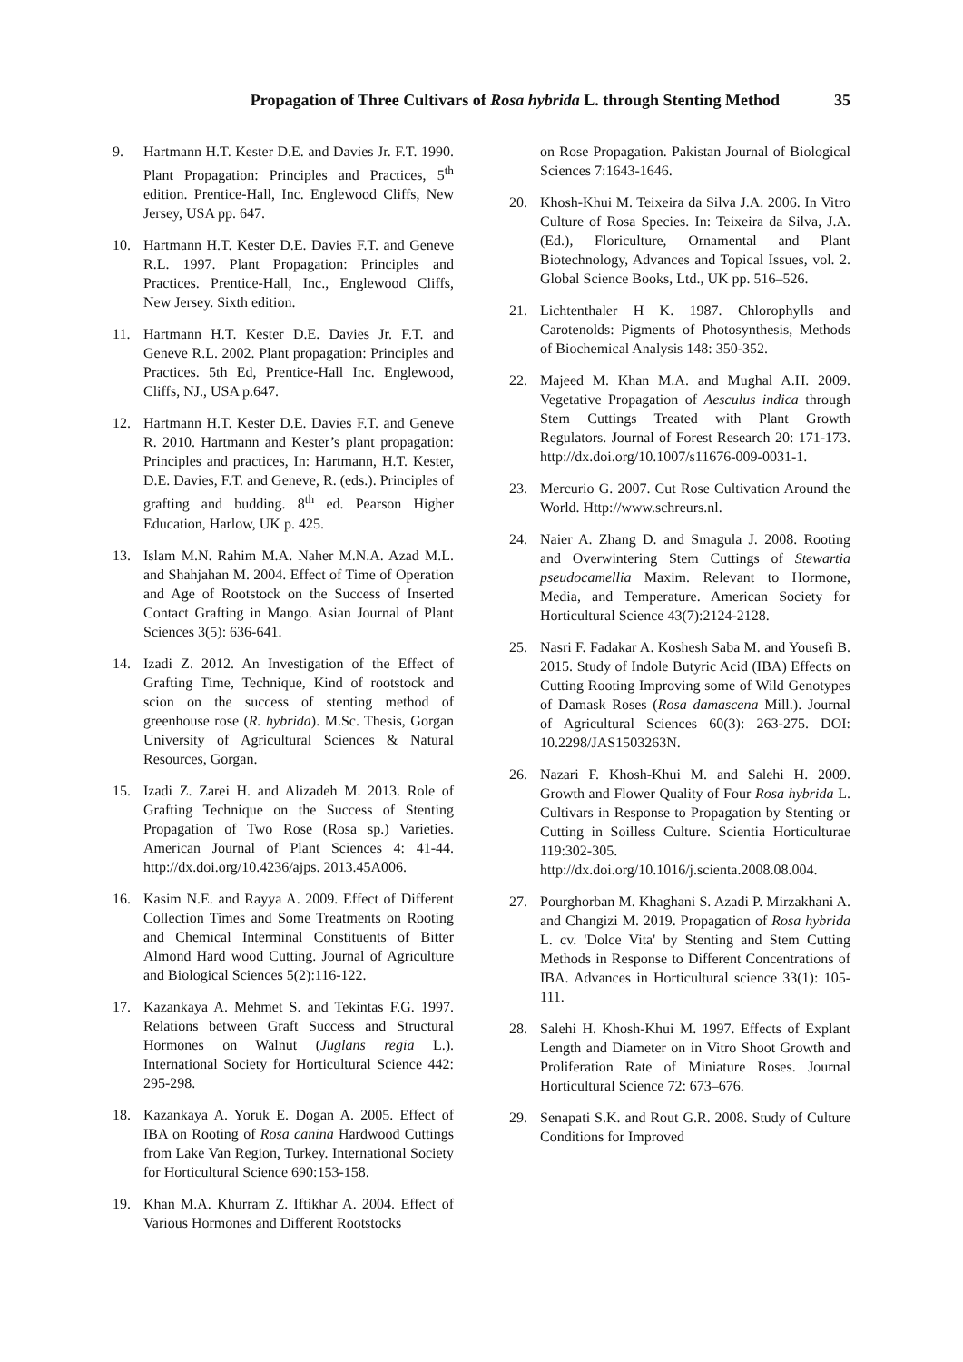Propagation of Three Cultivars of Rosa hybrida L. through Stenting Method 35
9. Hartmann H.T. Kester D.E. and Davies Jr. F.T. 1990. Plant Propagation: Principles and Practices, 5<sup>th</sup> edition. Prentice-Hall, Inc. Englewood Cliffs, New Jersey, USA pp. 647.
10. Hartmann H.T. Kester D.E. Davies F.T. and Geneve R.L. 1997. Plant Propagation: Principles and Practices. Prentice-Hall, Inc., Englewood Cliffs, New Jersey. Sixth edition.
11. Hartmann H.T. Kester D.E. Davies Jr. F.T. and Geneve R.L. 2002. Plant propagation: Principles and Practices. 5th Ed, Prentice-Hall Inc. Englewood, Cliffs, NJ., USA p.647.
12. Hartmann H.T. Kester D.E. Davies F.T. and Geneve R. 2010. Hartmann and Kester’s plant propagation: Principles and practices, In: Hartmann, H.T. Kester, D.E. Davies, F.T. and Geneve, R. (eds.). Principles of grafting and budding. 8<sup>th</sup> ed. Pearson Higher Education, Harlow, UK p. 425.
13. Islam M.N. Rahim M.A. Naher M.N.A. Azad M.L. and Shahjahan M. 2004. Effect of Time of Operation and Age of Rootstock on the Success of Inserted Contact Grafting in Mango. Asian Journal of Plant Sciences 3(5): 636-641.
14. Izadi Z. 2012. An Investigation of the Effect of Grafting Time, Technique, Kind of rootstock and scion on the success of stenting method of greenhouse rose (R. hybrida). M.Sc. Thesis, Gorgan University of Agricultural Sciences & Natural Resources, Gorgan.
15. Izadi Z. Zarei H. and Alizadeh M. 2013. Role of Grafting Technique on the Success of Stenting Propagation of Two Rose (Rosa sp.) Varieties. American Journal of Plant Sciences 4: 41-44. http://dx.doi.org/10.4236/ajps. 2013.45A006.
16. Kasim N.E. and Rayya A. 2009. Effect of Different Collection Times and Some Treatments on Rooting and Chemical Interminal Constituents of Bitter Almond Hard wood Cutting. Journal of Agriculture and Biological Sciences 5(2):116-122.
17. Kazankaya A. Mehmet S. and Tekintas F.G. 1997. Relations between Graft Success and Structural Hormones on Walnut (Juglans regia L.). International Society for Horticultural Science 442: 295-298.
18. Kazankaya A. Yoruk E. Dogan A. 2005. Effect of IBA on Rooting of Rosa canina Hardwood Cuttings from Lake Van Region, Turkey. International Society for Horticultural Science 690:153-158.
19. Khan M.A. Khurram Z. Iftikhar A. 2004. Effect of Various Hormones and Different Rootstocks
on Rose Propagation. Pakistan Journal of Biological Sciences 7:1643-1646.
20. Khosh-Khui M. Teixeira da Silva J.A. 2006. In Vitro Culture of Rosa Species. In: Teixeira da Silva, J.A. (Ed.), Floriculture, Ornamental and Plant Biotechnology, Advances and Topical Issues, vol. 2. Global Science Books, Ltd., UK pp. 516–526.
21. Lichtenthaler H K. 1987. Chlorophylls and Carotenolds: Pigments of Photosynthesis, Methods of Biochemical Analysis 148: 350-352.
22. Majeed M. Khan M.A. and Mughal A.H. 2009. Vegetative Propagation of Aesculus indica through Stem Cuttings Treated with Plant Growth Regulators. Journal of Forest Research 20: 171-173. http://dx.doi.org/10.1007/s11676-009-0031-1.
23. Mercurio G. 2007. Cut Rose Cultivation Around the World. Http://www.schreurs.nl.
24. Naier A. Zhang D. and Smagula J. 2008. Rooting and Overwintering Stem Cuttings of Stewartia pseudocamellia Maxim. Relevant to Hormone, Media, and Temperature. American Society for Horticultural Science 43(7):2124-2128.
25. Nasri F. Fadakar A. Koshesh Saba M. and Yousefi B. 2015. Study of Indole Butyric Acid (IBA) Effects on Cutting Rooting Improving some of Wild Genotypes of Damask Roses (Rosa damascena Mill.). Journal of Agricultural Sciences 60(3): 263-275. DOI: 10.2298/JAS1503263N.
26. Nazari F. Khosh-Khui M. and Salehi H. 2009. Growth and Flower Quality of Four Rosa hybrida L. Cultivars in Response to Propagation by Stenting or Cutting in Soilless Culture. Scientia Horticulturae 119:302-305. http://dx.doi.org/10.1016/j.scienta.2008.08.004.
27. Pourghorban M. Khaghani S. Azadi P. Mirzakhani A. and Changizi M. 2019. Propagation of Rosa hybrida L. cv. 'Dolce Vita' by Stenting and Stem Cutting Methods in Response to Different Concentrations of IBA. Advances in Horticultural science 33(1): 105-111.
28. Salehi H. Khosh-Khui M. 1997. Effects of Explant Length and Diameter on in Vitro Shoot Growth and Proliferation Rate of Miniature Roses. Journal Horticultural Science 72: 673–676.
29. Senapati S.K. and Rout G.R. 2008. Study of Culture Conditions for Improved